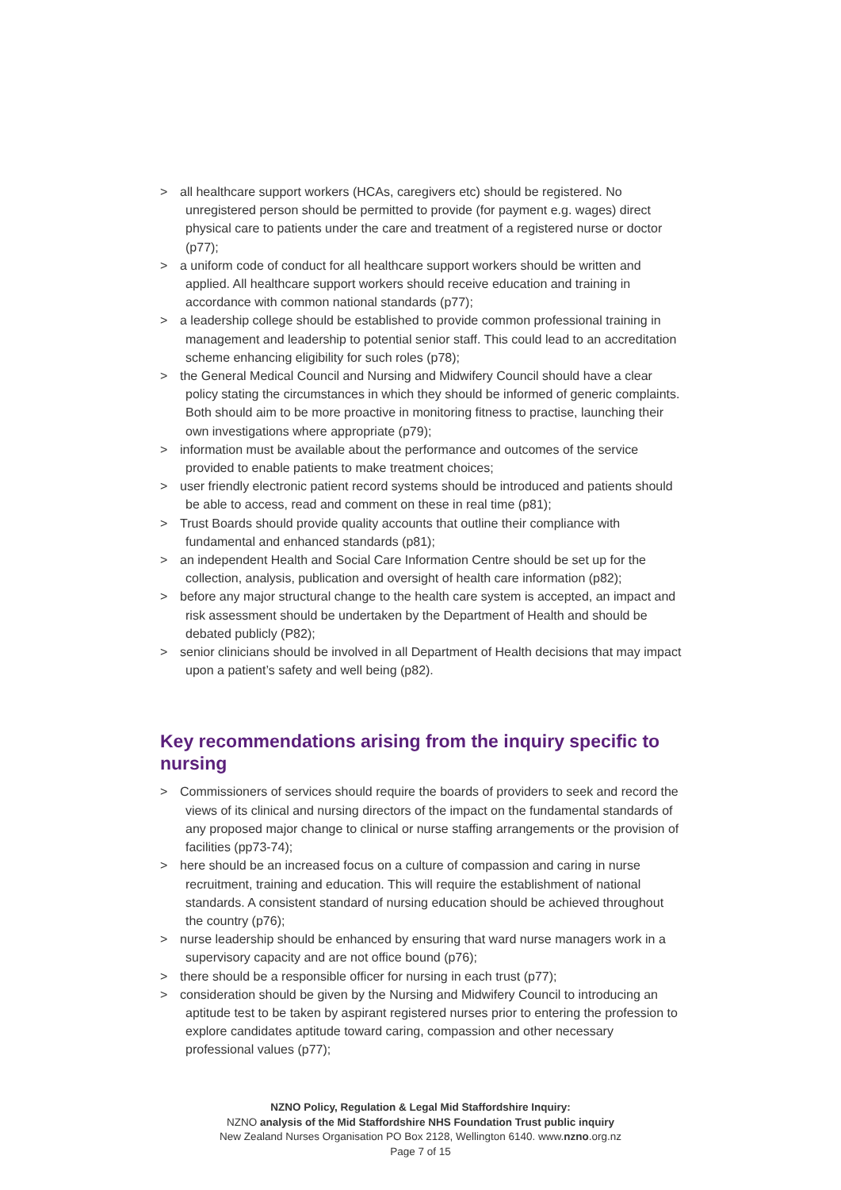> all healthcare support workers (HCAs, caregivers etc) should be registered. No unregistered person should be permitted to provide (for payment e.g. wages) direct physical care to patients under the care and treatment of a registered nurse or doctor (p77);
> a uniform code of conduct for all healthcare support workers should be written and applied. All healthcare support workers should receive education and training in accordance with common national standards (p77);
> a leadership college should be established to provide common professional training in management and leadership to potential senior staff. This could lead to an accreditation scheme enhancing eligibility for such roles (p78);
> the General Medical Council and Nursing and Midwifery Council should have a clear policy stating the circumstances in which they should be informed of generic complaints. Both should aim to be more proactive in monitoring fitness to practise, launching their own investigations where appropriate (p79);
> information must be available about the performance and outcomes of the service provided to enable patients to make treatment choices;
> user friendly electronic patient record systems should be introduced and patients should be able to access, read and comment on these in real time (p81);
> Trust Boards should provide quality accounts that outline their compliance with fundamental and enhanced standards (p81);
> an independent Health and Social Care Information Centre should be set up for the collection, analysis, publication and oversight of health care information (p82);
> before any major structural change to the health care system is accepted, an impact and risk assessment should be undertaken by the Department of Health and should be debated publicly (P82);
> senior clinicians should be involved in all Department of Health decisions that may impact upon a patient’s safety and well being (p82).
Key recommendations arising from the inquiry specific to nursing
> Commissioners of services should require the boards of providers to seek and record the views of its clinical and nursing directors of the impact on the fundamental standards of any proposed major change to clinical or nurse staffing arrangements or the provision of facilities (pp73-74);
> here should be an increased focus on a culture of compassion and caring in nurse recruitment, training and education. This will require the establishment of national standards. A consistent standard of nursing education should be achieved throughout the country (p76);
> nurse leadership should be enhanced by ensuring that ward nurse managers work in a supervisory capacity and are not office bound (p76);
> there should be a responsible officer for nursing in each trust (p77);
> consideration should be given by the Nursing and Midwifery Council to introducing an aptitude test to be taken by aspirant registered nurses prior to entering the profession to explore candidates aptitude toward caring, compassion and other necessary professional values (p77);
NZNO Policy, Regulation & Legal Mid Staffordshire Inquiry:
NZNO analysis of the Mid Staffordshire NHS Foundation Trust public inquiry
New Zealand Nurses Organisation PO Box 2128, Wellington 6140. www.nzno.org.nz
Page 7 of 15